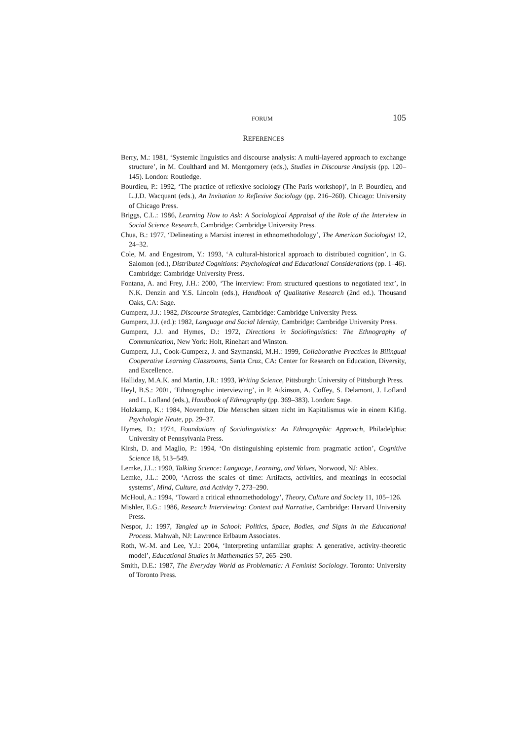FORUM 105
REFERENCES
Berry, M.: 1981, ‘Systemic linguistics and discourse analysis: A multi-layered approach to exchange structure’, in M. Coulthard and M. Montgomery (eds.), Studies in Discourse Analysis (pp. 120–145). London: Routledge.
Bourdieu, P.: 1992, ‘The practice of reflexive sociology (The Paris workshop)’, in P. Bourdieu, and L.J.D. Wacquant (eds.), An Invitation to Reflexive Sociology (pp. 216–260). Chicago: University of Chicago Press.
Briggs, C.L.: 1986, Learning How to Ask: A Sociological Appraisal of the Role of the Interview in Social Science Research, Cambridge: Cambridge University Press.
Chua, B.: 1977, ‘Delineating a Marxist interest in ethnomethodology’, The American Sociologist 12, 24–32.
Cole, M. and Engestrom, Y.: 1993, ‘A cultural-historical approach to distributed cognition’, in G. Salomon (ed.), Distributed Cognitions: Psychological and Educational Considerations (pp. 1–46). Cambridge: Cambridge University Press.
Fontana, A. and Frey, J.H.: 2000, ‘The interview: From structured questions to negotiated text’, in N.K. Denzin and Y.S. Lincoln (eds.), Handbook of Qualitative Research (2nd ed.). Thousand Oaks, CA: Sage.
Gumperz, J.J.: 1982, Discourse Strategies, Cambridge: Cambridge University Press.
Gumperz, J.J. (ed.): 1982, Language and Social Identity, Cambridge: Cambridge University Press.
Gumperz, J.J. and Hymes, D.: 1972, Directions in Sociolinguistics: The Ethnography of Communication, New York: Holt, Rinehart and Winston.
Gumperz, J.J., Cook-Gumperz, J. and Szymanski, M.H.: 1999, Collaborative Practices in Bilingual Cooperative Learning Classrooms, Santa Cruz, CA: Center for Research on Education, Diversity, and Excellence.
Halliday, M.A.K. and Martin, J.R.: 1993, Writing Science, Pittsburgh: University of Pittsburgh Press.
Heyl, B.S.: 2001, ‘Ethnographic interviewing’, in P. Atkinson, A. Coffey, S. Delamont, J. Lofland and L. Lofland (eds.), Handbook of Ethnography (pp. 369–383). London: Sage.
Holzkamp, K.: 1984, November, Die Menschen sitzen nicht im Kapitalismus wie in einem Käfig. Psychologie Heute, pp. 29–37.
Hymes, D.: 1974, Foundations of Sociolinguistics: An Ethnographic Approach, Philadelphia: University of Pennsylvania Press.
Kirsh, D. and Maglio, P.: 1994, ‘On distinguishing epistemic from pragmatic action’, Cognitive Science 18, 513–549.
Lemke, J.L.: 1990, Talking Science: Language, Learning, and Values, Norwood, NJ: Ablex.
Lemke, J.L.: 2000, ‘Across the scales of time: Artifacts, activities, and meanings in ecosocial systems’, Mind, Culture, and Activity 7, 273–290.
McHoul, A.: 1994, ‘Toward a critical ethnomethodology’, Theory, Culture and Society 11, 105–126.
Mishler, E.G.: 1986, Research Interviewing: Context and Narrative, Cambridge: Harvard University Press.
Nespor, J.: 1997, Tangled up in School: Politics, Space, Bodies, and Signs in the Educational Process. Mahwah, NJ: Lawrence Erlbaum Associates.
Roth, W.-M. and Lee, Y.J.: 2004, ‘Interpreting unfamiliar graphs: A generative, activity-theoretic model’, Educational Studies in Mathematics 57, 265–290.
Smith, D.E.: 1987, The Everyday World as Problematic: A Feminist Sociology. Toronto: University of Toronto Press.